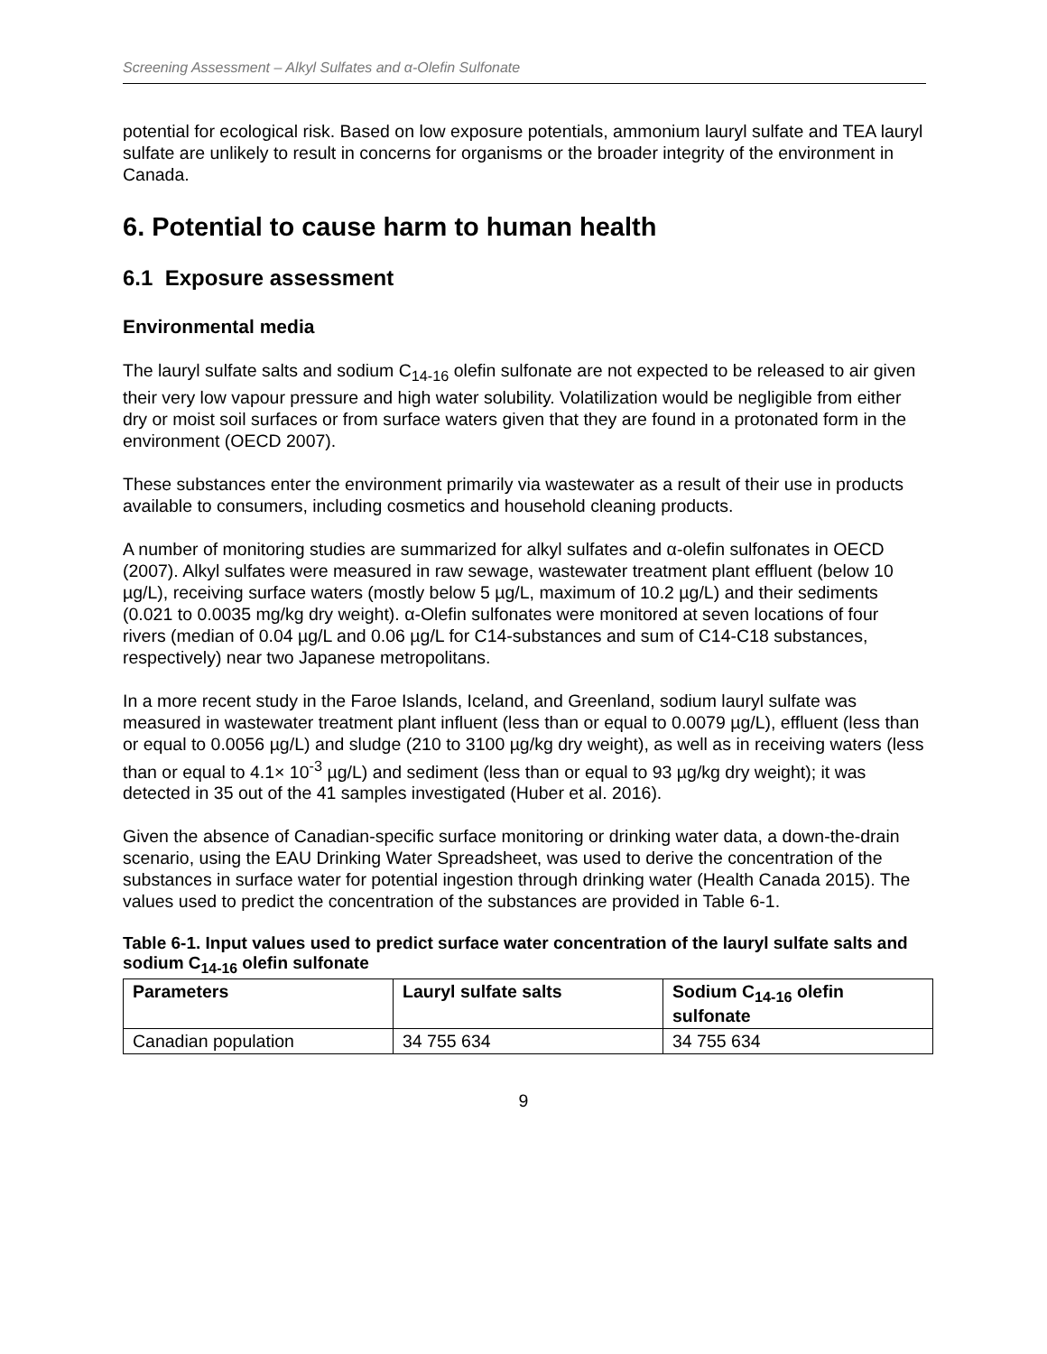Screening Assessment – Alkyl Sulfates and α-Olefin Sulfonate
potential for ecological risk. Based on low exposure potentials, ammonium lauryl sulfate and TEA lauryl sulfate are unlikely to result in concerns for organisms or the broader integrity of the environment in Canada.
6. Potential to cause harm to human health
6.1 Exposure assessment
Environmental media
The lauryl sulfate salts and sodium C<sub>14-16</sub> olefin sulfonate are not expected to be released to air given their very low vapour pressure and high water solubility. Volatilization would be negligible from either dry or moist soil surfaces or from surface waters given that they are found in a protonated form in the environment (OECD 2007).
These substances enter the environment primarily via wastewater as a result of their use in products available to consumers, including cosmetics and household cleaning products.
A number of monitoring studies are summarized for alkyl sulfates and α-olefin sulfonates in OECD (2007). Alkyl sulfates were measured in raw sewage, wastewater treatment plant effluent (below 10 µg/L), receiving surface waters (mostly below 5 µg/L, maximum of 10.2 µg/L) and their sediments (0.021 to 0.0035 mg/kg dry weight). α-Olefin sulfonates were monitored at seven locations of four rivers (median of 0.04 µg/L and 0.06 µg/L for C14-substances and sum of C14-C18 substances, respectively) near two Japanese metropolitans.
In a more recent study in the Faroe Islands, Iceland, and Greenland, sodium lauryl sulfate was measured in wastewater treatment plant influent (less than or equal to 0.0079 µg/L), effluent (less than or equal to 0.0056 µg/L) and sludge (210 to 3100 µg/kg dry weight), as well as in receiving waters (less than or equal to 4.1× 10<sup>-3</sup> µg/L) and sediment (less than or equal to 93 µg/kg dry weight); it was detected in 35 out of the 41 samples investigated (Huber et al. 2016).
Given the absence of Canadian-specific surface monitoring or drinking water data, a down-the-drain scenario, using the EAU Drinking Water Spreadsheet, was used to derive the concentration of the substances in surface water for potential ingestion through drinking water (Health Canada 2015). The values used to predict the concentration of the substances are provided in Table 6-1.
Table 6-1. Input values used to predict surface water concentration of the lauryl sulfate salts and sodium C<sub>14-16</sub> olefin sulfonate
| Parameters | Lauryl sulfate salts | Sodium C<sub>14-16</sub> olefin sulfonate |
| --- | --- | --- |
| Canadian population | 34 755 634 | 34 755 634 |
9